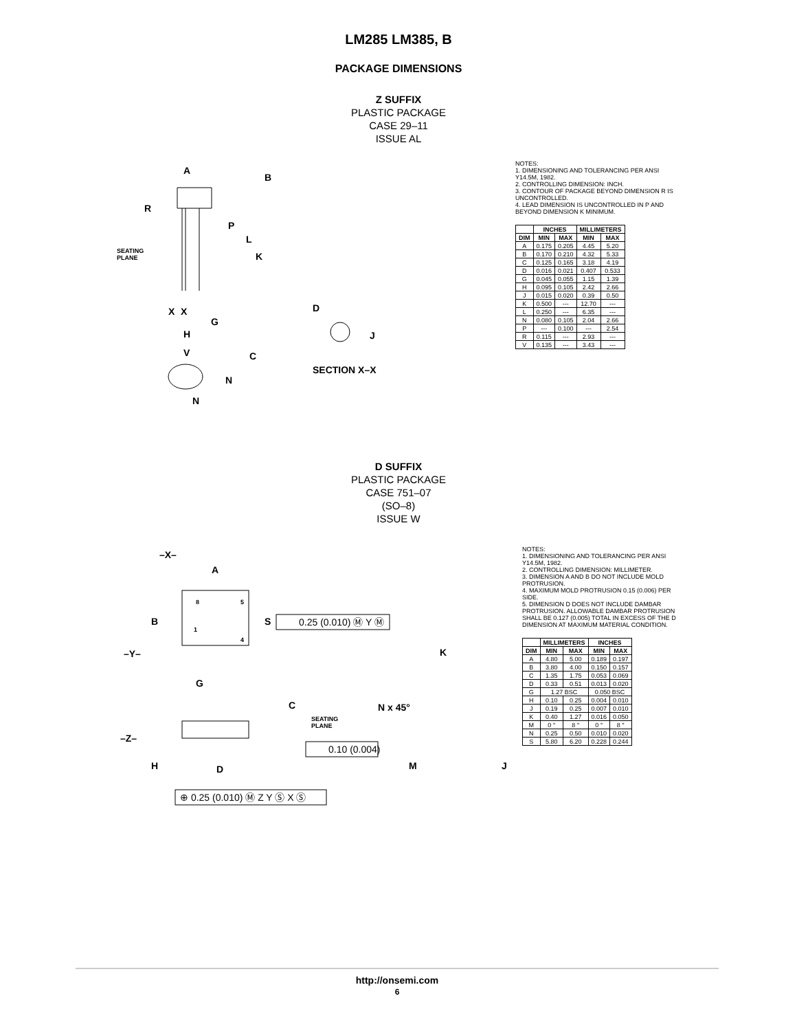LM285 LM385, B
PACKAGE DIMENSIONS
Z SUFFIX
PLASTIC PACKAGE
CASE 29–11
ISSUE AL
A
B
R
P
L
K
SEATING
PLANE
X
X
G
H
V
C
N
N
D
J
SECTION X–X
NOTES:
1. DIMENSIONING AND TOLERANCING PER ANSI Y14.5M, 1982.
2. CONTROLLING DIMENSION: INCH.
3. CONTOUR OF PACKAGE BEYOND DIMENSION R IS UNCONTROLLED.
4. LEAD DIMENSION IS UNCONTROLLED IN P AND BEYOND DIMENSION K MINIMUM.
| | INCHES | | MILLIMETERS | |
| --- | --- | --- | --- | --- |
| DIM | MIN | MAX | MIN | MAX |
| A | 0.175 | 0.205 | 4.45 | 5.20 |
| B | 0.170 | 0.210 | 4.32 | 5.33 |
| C | 0.125 | 0.165 | 3.18 | 4.19 |
| D | 0.016 | 0.021 | 0.407 | 0.533 |
| G | 0.045 | 0.055 | 1.15 | 1.39 |
| H | 0.095 | 0.105 | 2.42 | 2.66 |
| J | 0.015 | 0.020 | 0.39 | 0.50 |
| K | 0.500 | --- | 12.70 | --- |
| L | 0.250 | --- | 6.35 | --- |
| N | 0.080 | 0.105 | 2.04 | 2.66 |
| P | --- | 0.100 | --- | 2.54 |
| R | 0.115 | --- | 2.93 | --- |
| V | 0.135 | --- | 3.43 | --- |
D SUFFIX
PLASTIC PACKAGE
CASE 751–07
(SO–8)
ISSUE W
–X–
A
8
5
1
4
B
S
0.25 (0.010) Ⓜ Y Ⓜ
–Y–
G
C
SEATING
PLANE
–Z–
H
D
0.10 (0.004)
⊕ 0.25 (0.010) Ⓜ Z Y Ⓢ X Ⓢ
K
N x 45°
M
J
NOTES:
1. DIMENSIONING AND TOLERANCING PER ANSI Y14.5M, 1982.
2. CONTROLLING DIMENSION: MILLIMETER.
3. DIMENSION A AND B DO NOT INCLUDE MOLD PROTRUSION.
4. MAXIMUM MOLD PROTRUSION 0.15 (0.006) PER SIDE.
5. DIMENSION D DOES NOT INCLUDE DAMBAR PROTRUSION. ALLOWABLE DAMBAR PROTRUSION SHALL BE 0.127 (0.005) TOTAL IN EXCESS OF THE D DIMENSION AT MAXIMUM MATERIAL CONDITION.
| | MILLIMETERS | | INCHES | |
| --- | --- | --- | --- | --- |
| DIM | MIN | MAX | MIN | MAX |
| A | 4.80 | 5.00 | 0.189 | 0.197 |
| B | 3.80 | 4.00 | 0.150 | 0.157 |
| C | 1.35 | 1.75 | 0.053 | 0.069 |
| D | 0.33 | 0.51 | 0.013 | 0.020 |
| G | 1.27 BSC | | 0.050 BSC | |
| H | 0.10 | 0.25 | 0.004 | 0.010 |
| J | 0.19 | 0.25 | 0.007 | 0.010 |
| K | 0.40 | 1.27 | 0.016 | 0.050 |
| M | 0 ° | 8 ° | 0 ° | 8 ° |
| N | 0.25 | 0.50 | 0.010 | 0.020 |
| S | 5.80 | 6.20 | 0.228 | 0.244 |
http://onsemi.com
6